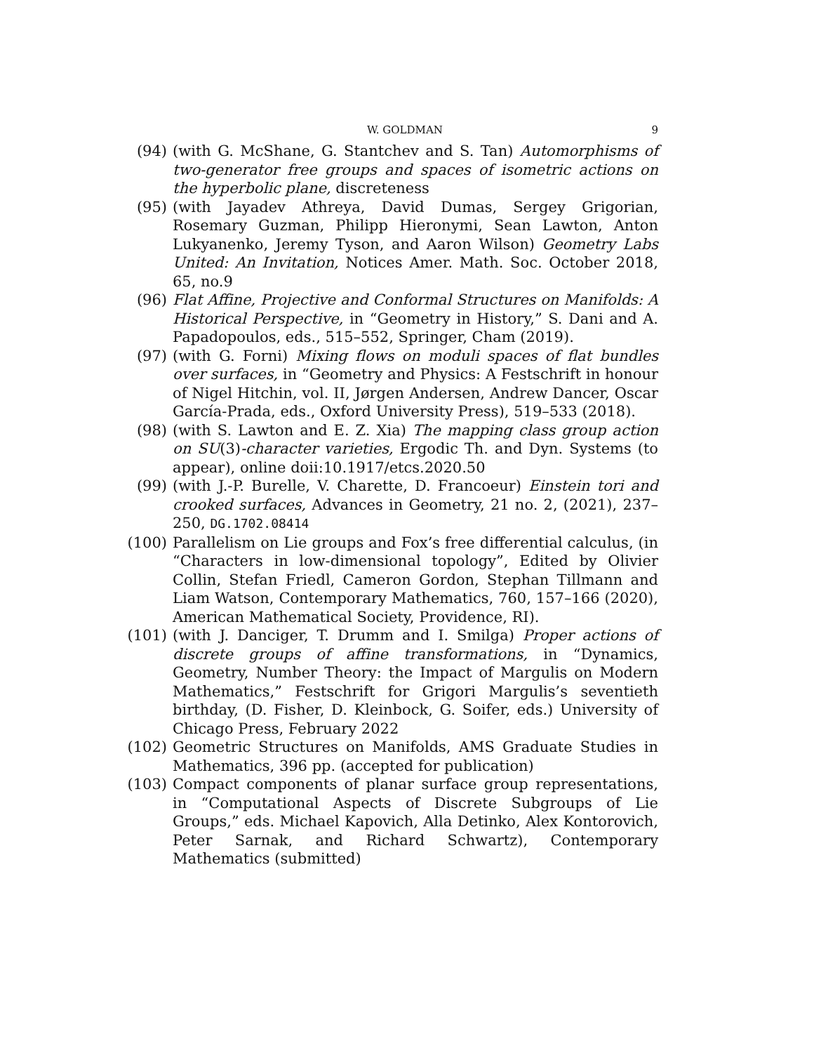W. GOLDMAN 9
(94) (with G. McShane, G. Stantchev and S. Tan) Automorphisms of two-generator free groups and spaces of isometric actions on the hyperbolic plane, discreteness
(95) (with Jayadev Athreya, David Dumas, Sergey Grigorian, Rosemary Guzman, Philipp Hieronymi, Sean Lawton, Anton Lukyanenko, Jeremy Tyson, and Aaron Wilson) Geometry Labs United: An Invitation, Notices Amer. Math. Soc. October 2018, 65, no.9
(96) Flat Affine, Projective and Conformal Structures on Manifolds: A Historical Perspective, in “Geometry in History,” S. Dani and A. Papadopoulos, eds., 515–552, Springer, Cham (2019).
(97) (with G. Forni) Mixing flows on moduli spaces of flat bundles over surfaces, in “Geometry and Physics: A Festschrift in honour of Nigel Hitchin, vol. II, Jørgen Andersen, Andrew Dancer, Oscar García-Prada, eds., Oxford University Press), 519–533 (2018).
(98) (with S. Lawton and E. Z. Xia) The mapping class group action on SU(3)-character varieties, Ergodic Th. and Dyn. Systems (to appear), online doii:10.1917/etcs.2020.50
(99) (with J.-P. Burelle, V. Charette, D. Francoeur) Einstein tori and crooked surfaces, Advances in Geometry, 21 no. 2, (2021), 237–250, DG.1702.08414
(100) Parallelism on Lie groups and Fox’s free differential calculus, (in “Characters in low-dimensional topology”, Edited by Olivier Collin, Stefan Friedl, Cameron Gordon, Stephan Tillmann and Liam Watson, Contemporary Mathematics, 760, 157–166 (2020), American Mathematical Society, Providence, RI).
(101) (with J. Danciger, T. Drumm and I. Smilga) Proper actions of discrete groups of affine transformations, in “Dynamics, Geometry, Number Theory: the Impact of Margulis on Modern Mathematics,” Festschrift for Grigori Margulis’s seventieth birthday, (D. Fisher, D. Kleinbock, G. Soifer, eds.) University of Chicago Press, February 2022
(102) Geometric Structures on Manifolds, AMS Graduate Studies in Mathematics, 396 pp. (accepted for publication)
(103) Compact components of planar surface group representations, in “Computational Aspects of Discrete Subgroups of Lie Groups,” eds. Michael Kapovich, Alla Detinko, Alex Kontorovich, Peter Sarnak, and Richard Schwartz), Contemporary Mathematics (submitted)